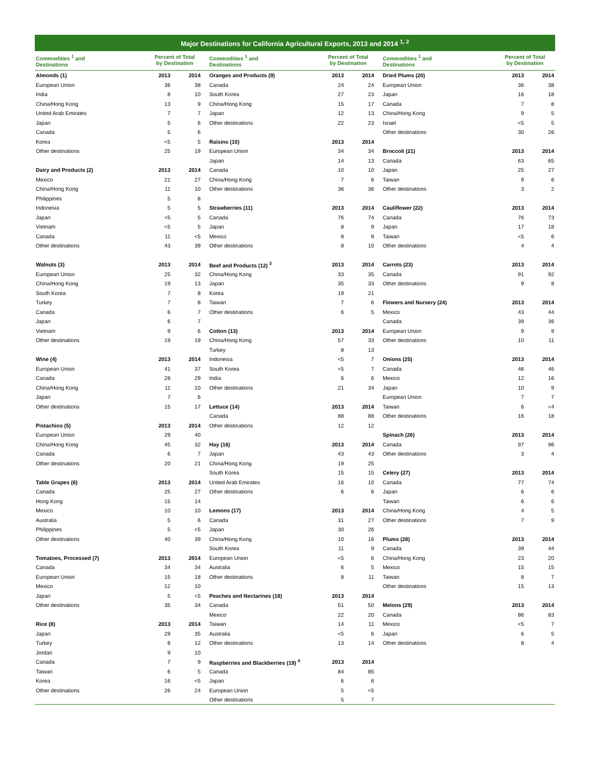Major Destinations for California Agricultural Exports, 2013 and 2014 <sup>1, 2</sup>
| Commodities <sup>1</sup> and Destinations | Percent of Total by Destination | |
| --- | --- | --- |
| Almonds (1) | 2013 | 2014 |
| European Union | 36 | 38 |
| India | 8 | 10 |
| China/Hong Kong | 13 | 9 |
| United Arab Emirates | 7 | 7 |
| Japan | 5 | 6 |
| Canada | 5 | 6 |
| Korea | <5 | 5 |
| Other destinations | 25 | 19 |
| Dairy and Products (2) | 2013 | 2014 |
| Mexico | 21 | 27 |
| China/Hong Kong | 11 | 10 |
| Philippines | 5 | 8 |
| Indonesia | 5 | 5 |
| Japan | <5 | 5 |
| Vietnam | <5 | 5 |
| Canada | 11 | <5 |
| Other destinations | 43 | 39 |
| Walnuts (3) | 2013 | 2014 |
| European Union | 25 | 32 |
| China/Hong Kong | 19 | 13 |
| South Korea | 7 | 8 |
| Turkey | 7 | 8 |
| Canada | 6 | 7 |
| Japan | 6 | 7 |
| Vietnam | 9 | 6 |
| Other destinations | 19 | 19 |
| Wine (4) | 2013 | 2014 |
| European Union | 41 | 37 |
| Canada | 28 | 29 |
| China/Hong Kong | 11 | 10 |
| Japan | 7 | 6 |
| Other destinations | 15 | 17 |
| Pistachios (5) | 2013 | 2014 |
| European Union | 29 | 40 |
| China/Hong Kong | 45 | 32 |
| Canada | 6 | 7 |
| Other destinations | 20 | 21 |
| Table Grapes (6) | 2013 | 2014 |
| Canada | 25 | 27 |
| Hong Kong | 15 | 14 |
| Mexico | 10 | 10 |
| Australia | 5 | 6 |
| Philippines | 5 | <5 |
| Other destinations | 40 | 39 |
| Tomatoes, Processed (7) | 2013 | 2014 |
| Canada | 34 | 34 |
| European Union | 15 | 18 |
| Mexico | 12 | 10 |
| Japan | 5 | <5 |
| Other destinations | 35 | 34 |
| Rice (8) | 2013 | 2014 |
| Japan | 29 | 35 |
| Turkey | 8 | 12 |
| Jordan | 9 | 10 |
| Canada | 7 | 9 |
| Taiwan | 6 | 5 |
| Korea | 16 | <5 |
| Other destinations | 26 | 24 |
| Commodities <sup>1</sup> and Destinations | Percent of Total by Destination | |
| --- | --- | --- |
| Oranges and Products (9) | 2013 | 2014 |
| Canada | 24 | 24 |
| South Korea | 27 | 23 |
| China/Hong Kong | 15 | 17 |
| Japan | 12 | 13 |
| Other destinations | 22 | 23 |
| Raisins (10) | 2013 | 2014 |
| European Union | 34 | 34 |
| Japan | 14 | 13 |
| Canada | 10 | 10 |
| China/Hong Kong | 7 | 6 |
| Other destinations | 36 | 36 |
| Strawberries (11) | 2013 | 2014 |
| Canada | 76 | 74 |
| Japan | 8 | 9 |
| Mexico | 8 | 8 |
| Other destinations | 8 | 10 |
| Beef and Products (12) <sup>3</sup> | 2013 | 2014 |
| China/Hong Kong | 33 | 35 |
| Japan | 35 | 33 |
| Korea | 19 | 21 |
| Taiwan | 7 | 6 |
| Other destinations | 6 | 5 |
| Cotton (13) | 2013 | 2014 |
| China/Hong Kong | 57 | 33 |
| Turkey | 8 | 13 |
| Indonesia | <5 | 7 |
| South Korea | <5 | 7 |
| India | 6 | 6 |
| Other destinations | 21 | 34 |
| Lettuce (14) | 2013 | 2014 |
| Canada | 88 | 88 |
| Other destinations | 12 | 12 |
| Hay (16) | 2013 | 2014 |
| Japan | 43 | 43 |
| China/Hong Kong | 19 | 25 |
| South Korea | 15 | 15 |
| United Arab Emirates | 16 | 10 |
| Other destinations | 6 | 6 |
| Lemons (17) | 2013 | 2014 |
| Canada | 31 | 27 |
| Japan | 30 | 26 |
| China/Hong Kong | 10 | 16 |
| South Korea | 11 | 9 |
| European Union | <5 | 6 |
| Australia | 6 | 5 |
| Other destinations | 8 | 11 |
| Peaches and Nectarines (18) | 2013 | 2014 |
| Canada | 51 | 50 |
| Mexico | 22 | 20 |
| Taiwan | 14 | 11 |
| Australia | <5 | 6 |
| Other destinations | 13 | 14 |
| Raspberries and Blackberries (19) <sup>4</sup> | 2013 | 2014 |
| Canada | 84 | 85 |
| Japan | 6 | 6 |
| European Union | 5 | <5 |
| Other destinations | 5 | 7 |
| Commodities <sup>1</sup> and Destinations | Percent of Total by Destination | |
| --- | --- | --- |
| Dried Plums (20) | 2013 | 2014 |
| European Union | 36 | 38 |
| Japan | 16 | 18 |
| Canada | 7 | 8 |
| China/Hong Kong | 9 | 5 |
| Israel | <5 | 5 |
| Other destinations | 30 | 26 |
| Broccoli (21) | 2013 | 2014 |
| Canada | 63 | 65 |
| Japan | 25 | 27 |
| Taiwan | 9 | 6 |
| Other destinations | 3 | 2 |
| Cauliflower (22) | 2013 | 2014 |
| Canada | 76 | 73 |
| Japan | 17 | 18 |
| Taiwan | <5 | 6 |
| Other destinations | 4 | 4 |
| Carrots (23) | 2013 | 2014 |
| Canada | 91 | 92 |
| Other destinations | 9 | 8 |
| Flowers and Nursery (24) | 2013 | 2014 |
| Mexico | 43 | 44 |
| Canada | 39 | 36 |
| European Union | 9 | 9 |
| Other destinations | 10 | 11 |
| Onions (25) | 2013 | 2014 |
| Canada | 46 | 46 |
| Mexico | 12 | 16 |
| Japan | 10 | 9 |
| European Union | 7 | 7 |
| Taiwan | 6 | <4 |
| Other destinations | 16 | 18 |
| Spinach (26) | 2013 | 2014 |
| Canada | 97 | 96 |
| Other destinations | 3 | 4 |
| Celery (27) | 2013 | 2014 |
| Canada | 77 | 74 |
| Japan | 6 | 6 |
| Taiwan | 6 | 6 |
| China/Hong Kong | 4 | 5 |
| Other destinations | 7 | 9 |
| Plums (28) | 2013 | 2014 |
| Canada | 39 | 44 |
| China/Hong Kong | 23 | 20 |
| Mexico | 15 | 15 |
| Taiwan | 8 | 7 |
| Other destinations | 15 | 13 |
| Melons (29) | 2013 | 2014 |
| Canada | 86 | 83 |
| Mexico | <5 | 7 |
| Japan | 6 | 5 |
| Other destinations | 8 | 4 |